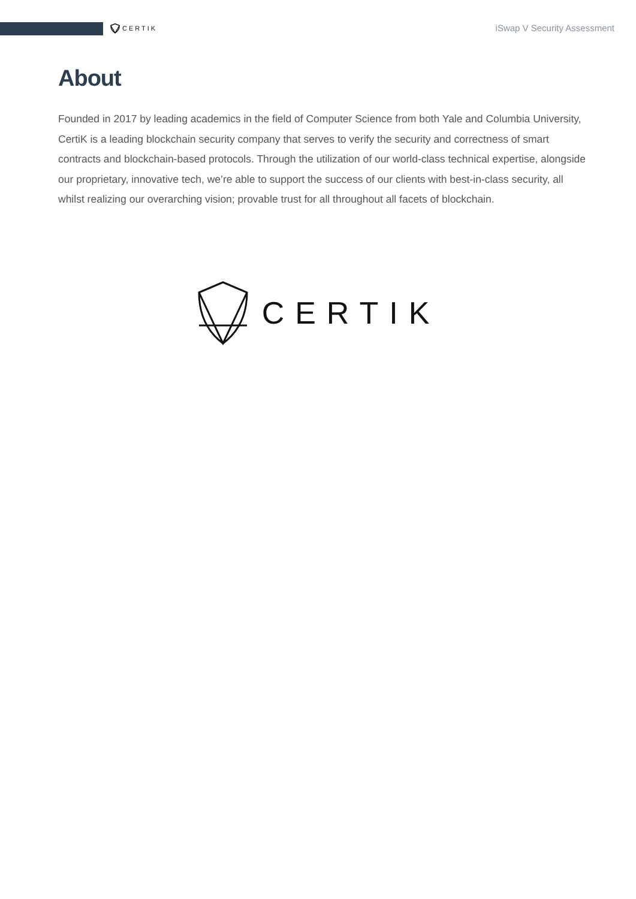CERTIK
iSwap V Security Assessment
About
Founded in 2017 by leading academics in the field of Computer Science from both Yale and Columbia University, CertiK is a leading blockchain security company that serves to verify the security and correctness of smart contracts and blockchain-based protocols. Through the utilization of our world-class technical expertise, alongside our proprietary, innovative tech, we’re able to support the success of our clients with best-in-class security, all whilst realizing our overarching vision; provable trust for all throughout all facets of blockchain.
CERTIK